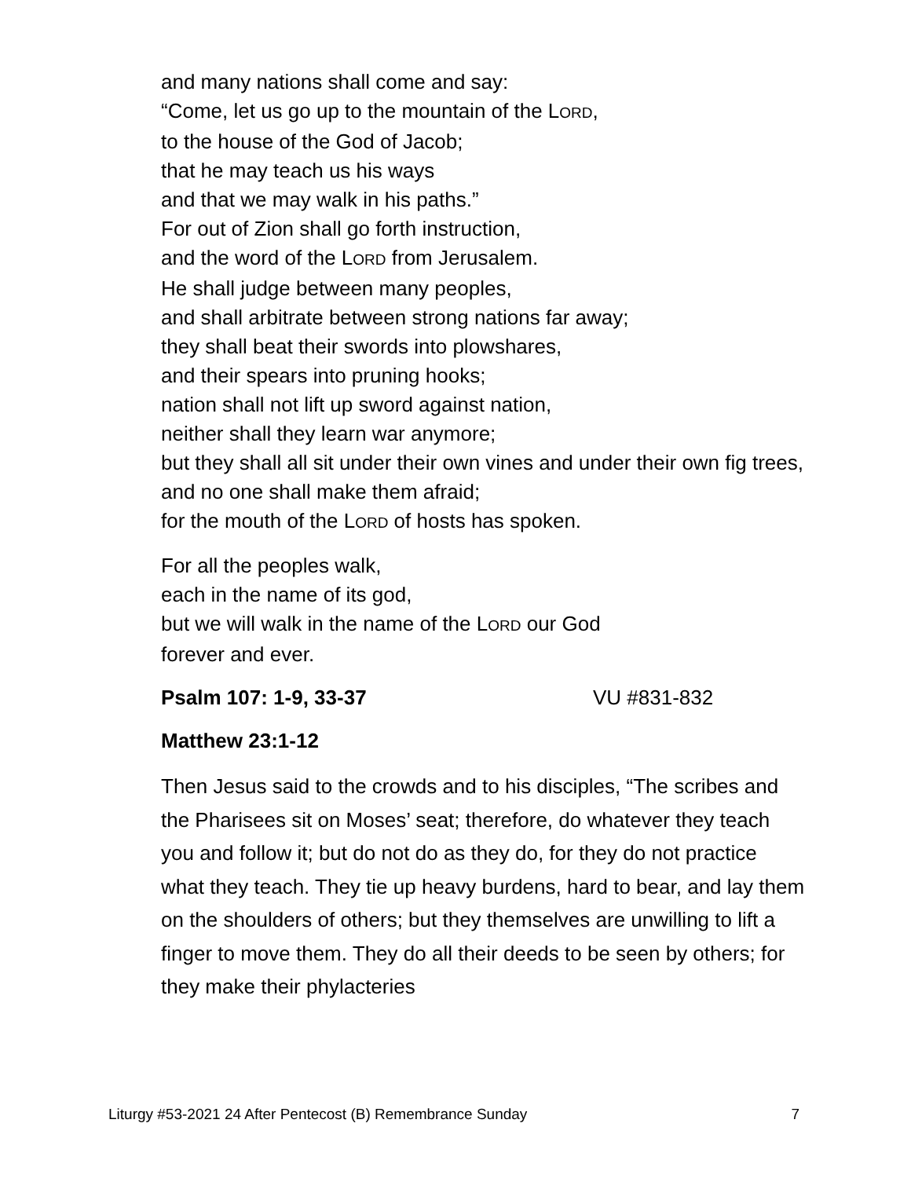and many nations shall come and say:
“Come, let us go up to the mountain of the LORD,
to the house of the God of Jacob;
that he may teach us his ways
and that we may walk in his paths.”
For out of Zion shall go forth instruction,
and the word of the LORD from Jerusalem.
He shall judge between many peoples,
and shall arbitrate between strong nations far away;
they shall beat their swords into plowshares,
and their spears into pruning hooks;
nation shall not lift up sword against nation,
neither shall they learn war anymore;
but they shall all sit under their own vines and under their own fig trees,
and no one shall make them afraid;
for the mouth of the LORD of hosts has spoken.
For all the peoples walk,
each in the name of its god,
but we will walk in the name of the LORD our God
forever and ever.
Psalm 107: 1-9, 33-37 VU #831-832
Matthew 23:1-12
Then Jesus said to the crowds and to his disciples, “The scribes and the Pharisees sit on Moses’ seat; therefore, do whatever they teach you and follow it; but do not do as they do, for they do not practice what they teach. They tie up heavy burdens, hard to bear, and lay them on the shoulders of others; but they themselves are unwilling to lift a finger to move them. They do all their deeds to be seen by others; for they make their phylacteries
Liturgy #53-2021 24 After Pentecost (B) Remembrance Sunday 7